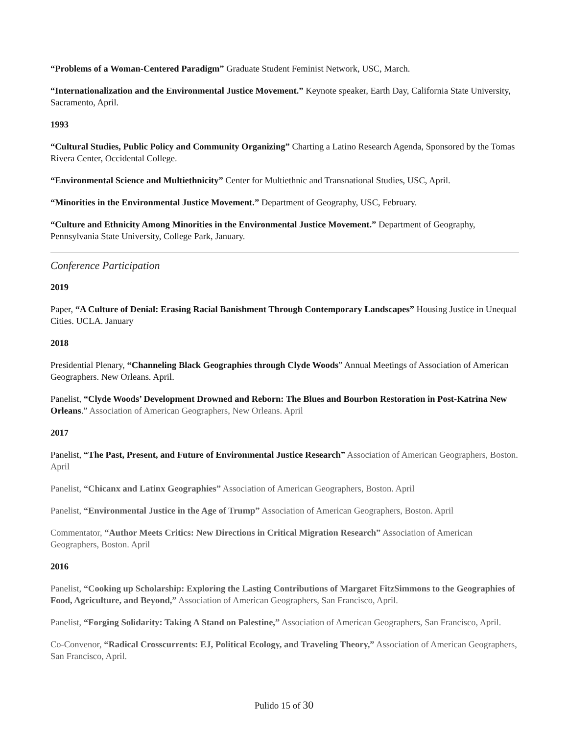“Problems of a Woman-Centered Paradigm” Graduate Student Feminist Network, USC, March.
“Internationalization and the Environmental Justice Movement.” Keynote speaker, Earth Day, California State University, Sacramento, April.
1993
“Cultural Studies, Public Policy and Community Organizing” Charting a Latino Research Agenda, Sponsored by the Tomas Rivera Center, Occidental College.
“Environmental Science and Multiethnicity” Center for Multiethnic and Transnational Studies, USC, April.
“Minorities in the Environmental Justice Movement.” Department of Geography, USC, February.
“Culture and Ethnicity Among Minorities in the Environmental Justice Movement.” Department of Geography, Pennsylvania State University, College Park, January.
Conference Participation
2019
Paper, “A Culture of Denial: Erasing Racial Banishment Through Contemporary Landscapes” Housing Justice in Unequal Cities. UCLA. January
2018
Presidential Plenary, “Channeling Black Geographies through Clyde Woods” Annual Meetings of Association of American Geographers. New Orleans. April.
Panelist, “Clyde Woods’ Development Drowned and Reborn: The Blues and Bourbon Restoration in Post-Katrina New Orleans.” Association of American Geographers, New Orleans. April
2017
Panelist, “The Past, Present, and Future of Environmental Justice Research” Association of American Geographers, Boston. April
Panelist, “Chicanx and Latinx Geographies” Association of American Geographers, Boston. April
Panelist, “Environmental Justice in the Age of Trump” Association of American Geographers, Boston. April
Commentator, “Author Meets Critics: New Directions in Critical Migration Research” Association of American Geographers, Boston. April
2016
Panelist, “Cooking up Scholarship: Exploring the Lasting Contributions of Margaret FitzSimmons to the Geographies of Food, Agriculture, and Beyond,” Association of American Geographers, San Francisco, April.
Panelist, “Forging Solidarity: Taking A Stand on Palestine,” Association of American Geographers, San Francisco, April.
Co-Convenor, “Radical Crosscurrents: EJ, Political Ecology, and Traveling Theory,” Association of American Geographers, San Francisco, April.
Pulido 15 of 30